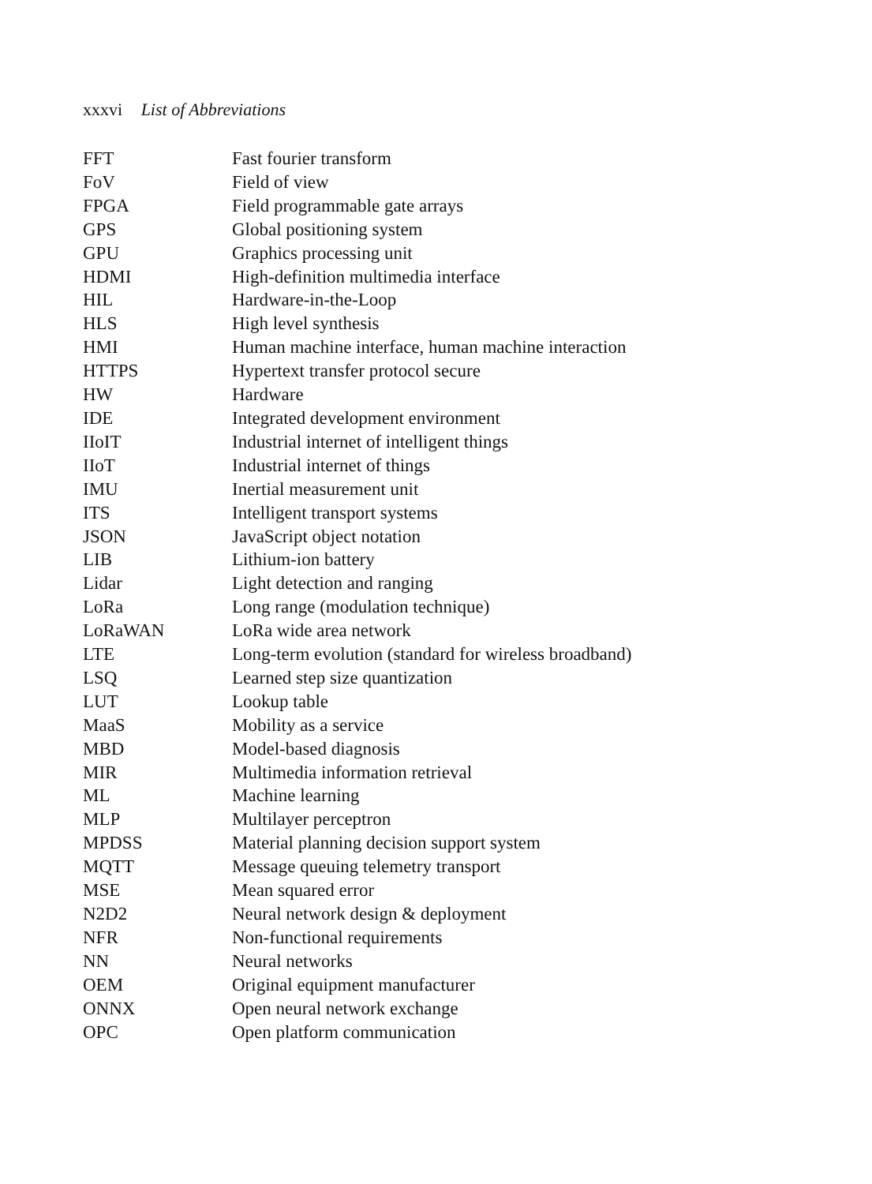xxxvi List of Abbreviations
| FFT | Fast fourier transform |
| FoV | Field of view |
| FPGA | Field programmable gate arrays |
| GPS | Global positioning system |
| GPU | Graphics processing unit |
| HDMI | High-definition multimedia interface |
| HIL | Hardware-in-the-Loop |
| HLS | High level synthesis |
| HMI | Human machine interface, human machine interaction |
| HTTPS | Hypertext transfer protocol secure |
| HW | Hardware |
| IDE | Integrated development environment |
| IIoIT | Industrial internet of intelligent things |
| IIoT | Industrial internet of things |
| IMU | Inertial measurement unit |
| ITS | Intelligent transport systems |
| JSON | JavaScript object notation |
| LIB | Lithium-ion battery |
| Lidar | Light detection and ranging |
| LoRa | Long range (modulation technique) |
| LoRaWAN | LoRa wide area network |
| LTE | Long-term evolution (standard for wireless broadband) |
| LSQ | Learned step size quantization |
| LUT | Lookup table |
| MaaS | Mobility as a service |
| MBD | Model-based diagnosis |
| MIR | Multimedia information retrieval |
| ML | Machine learning |
| MLP | Multilayer perceptron |
| MPDSS | Material planning decision support system |
| MQTT | Message queuing telemetry transport |
| MSE | Mean squared error |
| N2D2 | Neural network design & deployment |
| NFR | Non-functional requirements |
| NN | Neural networks |
| OEM | Original equipment manufacturer |
| ONNX | Open neural network exchange |
| OPC | Open platform communication |